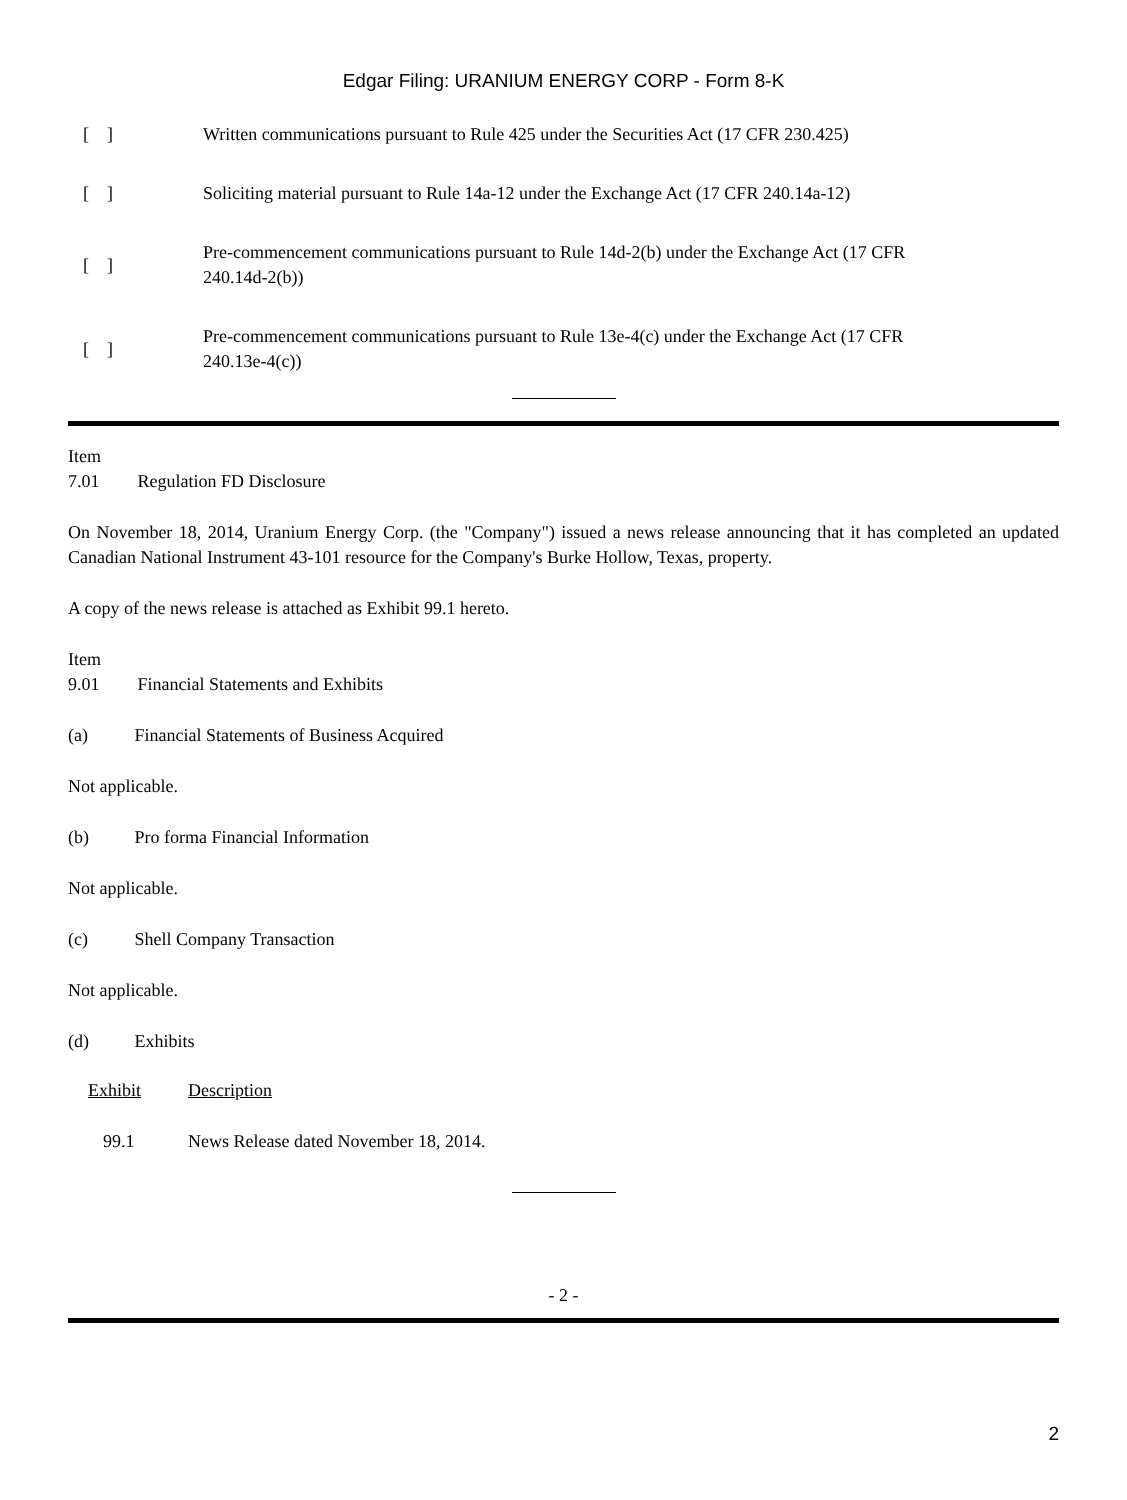Edgar Filing: URANIUM ENERGY CORP - Form 8-K
| [ ] | Written communications pursuant to Rule 425 under the Securities Act (17 CFR 230.425) |
| [ ] | Soliciting material pursuant to Rule 14a-12 under the Exchange Act (17 CFR 240.14a-12) |
| [ ] | Pre-commencement communications pursuant to Rule 14d-2(b) under the Exchange Act (17 CFR 240.14d-2(b)) |
| [ ] | Pre-commencement communications pursuant to Rule 13e-4(c) under the Exchange Act (17 CFR 240.13e-4(c)) |
Item 7.01 Regulation FD Disclosure
On November 18, 2014, Uranium Energy Corp. (the "Company") issued a news release announcing that it has completed an updated Canadian National Instrument 43-101 resource for the Company's Burke Hollow, Texas, property.
A copy of the news release is attached as Exhibit 99.1 hereto.
Item 9.01 Financial Statements and Exhibits
(a) Financial Statements of Business Acquired
Not applicable.
(b) Pro forma Financial Information
Not applicable.
(c) Shell Company Transaction
Not applicable.
(d) Exhibits
| Exhibit | Description |
| --- | --- |
| 99.1 | News Release dated November 18, 2014. |
- 2 -
2